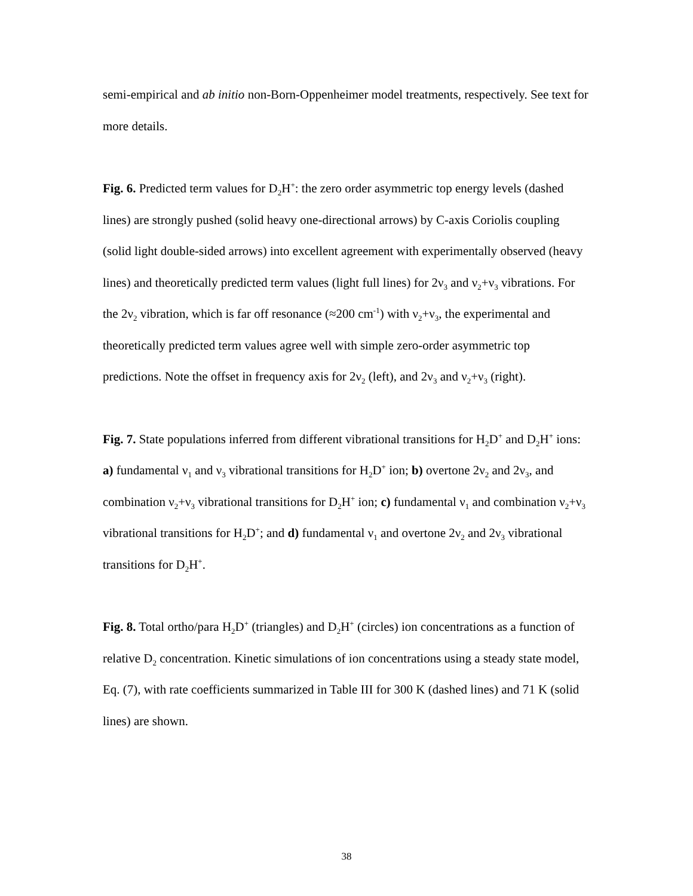semi-empirical and ab initio non-Born-Oppenheimer model treatments, respectively. See text for more details.
Fig. 6. Predicted term values for D<sub>2</sub>H<sup>+</sup>: the zero order asymmetric top energy levels (dashed lines) are strongly pushed (solid heavy one-directional arrows) by C-axis Coriolis coupling (solid light double-sided arrows) into excellent agreement with experimentally observed (heavy lines) and theoretically predicted term values (light full lines) for 2ν<sub>3</sub> and ν<sub>2</sub>+ν<sub>3</sub> vibrations. For the 2ν<sub>2</sub> vibration, which is far off resonance (≈200 cm<sup>-1</sup>) with ν<sub>2</sub>+ν<sub>3</sub>, the experimental and theoretically predicted term values agree well with simple zero-order asymmetric top predictions. Note the offset in frequency axis for 2ν<sub>2</sub> (left), and 2ν<sub>3</sub> and ν<sub>2</sub>+ν<sub>3</sub> (right).
Fig. 7. State populations inferred from different vibrational transitions for H<sub>2</sub>D<sup>+</sup> and D<sub>2</sub>H<sup>+</sup> ions: a) fundamental ν<sub>1</sub> and ν<sub>3</sub> vibrational transitions for H<sub>2</sub>D<sup>+</sup> ion; b) overtone 2ν<sub>2</sub> and 2ν<sub>3</sub>, and combination ν<sub>2</sub>+ν<sub>3</sub> vibrational transitions for D<sub>2</sub>H<sup>+</sup> ion; c) fundamental ν<sub>1</sub> and combination ν<sub>2</sub>+ν<sub>3</sub> vibrational transitions for H<sub>2</sub>D<sup>+</sup>; and d) fundamental ν<sub>1</sub> and overtone 2ν<sub>2</sub> and 2ν<sub>3</sub> vibrational transitions for D<sub>2</sub>H<sup>+</sup>.
Fig. 8. Total ortho/para H<sub>2</sub>D<sup>+</sup> (triangles) and D<sub>2</sub>H<sup>+</sup> (circles) ion concentrations as a function of relative D<sub>2</sub> concentration. Kinetic simulations of ion concentrations using a steady state model, Eq. (7), with rate coefficients summarized in Table III for 300 K (dashed lines) and 71 K (solid lines) are shown.
38